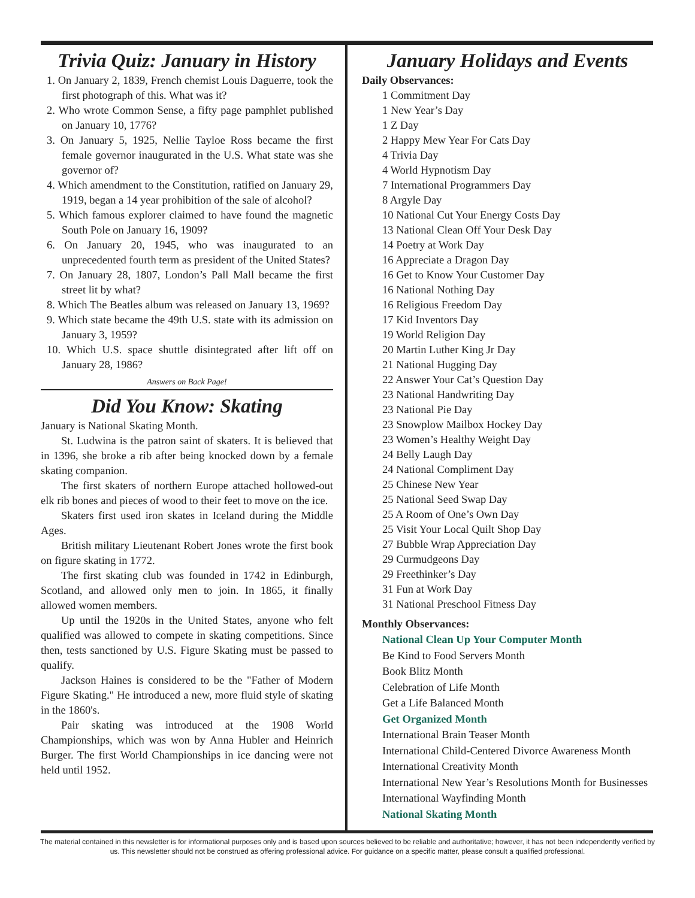Trivia Quiz: January in History
1. On January 2, 1839, French chemist Louis Daguerre, took the first photograph of this. What was it?
2. Who wrote Common Sense, a fifty page pamphlet published on January 10, 1776?
3. On January 5, 1925, Nellie Tayloe Ross became the first female governor inaugurated in the U.S. What state was she governor of?
4. Which amendment to the Constitution, ratified on January 29, 1919, began a 14 year prohibition of the sale of alcohol?
5. Which famous explorer claimed to have found the magnetic South Pole on January 16, 1909?
6. On January 20, 1945, who was inaugurated to an unprecedented fourth term as president of the United States?
7. On January 28, 1807, London’s Pall Mall became the first street lit by what?
8. Which The Beatles album was released on January 13, 1969?
9. Which state became the 49th U.S. state with its admission on January 3, 1959?
10. Which U.S. space shuttle disintegrated after lift off on January 28, 1986?
Answers on Back Page!
Did You Know: Skating
January is National Skating Month.
St. Ludwina is the patron saint of skaters. It is believed that in 1396, she broke a rib after being knocked down by a female skating companion.
The first skaters of northern Europe attached hollowed-out elk rib bones and pieces of wood to their feet to move on the ice.
Skaters first used iron skates in Iceland during the Middle Ages.
British military Lieutenant Robert Jones wrote the first book on figure skating in 1772.
The first skating club was founded in 1742 in Edinburgh, Scotland, and allowed only men to join. In 1865, it finally allowed women members.
Up until the 1920s in the United States, anyone who felt qualified was allowed to compete in skating competitions. Since then, tests sanctioned by U.S. Figure Skating must be passed to qualify.
Jackson Haines is considered to be the "Father of Modern Figure Skating." He introduced a new, more fluid style of skating in the 1860's.
Pair skating was introduced at the 1908 World Championships, which was won by Anna Hubler and Heinrich Burger. The first World Championships in ice dancing were not held until 1952.
January Holidays and Events
Daily Observances:
1 Commitment Day
1 New Year’s Day
1 Z Day
2 Happy Mew Year For Cats Day
4 Trivia Day
4 World Hypnotism Day
7 International Programmers Day
8 Argyle Day
10 National Cut Your Energy Costs Day
13 National Clean Off Your Desk Day
14 Poetry at Work Day
16 Appreciate a Dragon Day
16 Get to Know Your Customer Day
16 National Nothing Day
16 Religious Freedom Day
17 Kid Inventors Day
19 World Religion Day
20 Martin Luther King Jr Day
21 National Hugging Day
22 Answer Your Cat’s Question Day
23 National Handwriting Day
23 National Pie Day
23 Snowplow Mailbox Hockey Day
23 Women’s Healthy Weight Day
24 Belly Laugh Day
24 National Compliment Day
25 Chinese New Year
25 National Seed Swap Day
25 A Room of One’s Own Day
25 Visit Your Local Quilt Shop Day
27 Bubble Wrap Appreciation Day
29 Curmudgeons Day
29 Freethinker’s Day
31 Fun at Work Day
31 National Preschool Fitness Day
Monthly Observances:
National Clean Up Your Computer Month
Be Kind to Food Servers Month
Book Blitz Month
Celebration of Life Month
Get a Life Balanced Month
Get Organized Month
International Brain Teaser Month
International Child-Centered Divorce Awareness Month
International Creativity Month
International New Year’s Resolutions Month for Businesses
International Wayfinding Month
National Skating Month
The material contained in this newsletter is for informational purposes only and is based upon sources believed to be reliable and authoritative; however, it has not been independently verified by us. This newsletter should not be construed as offering professional advice. For guidance on a specific matter, please consult a qualified professional.